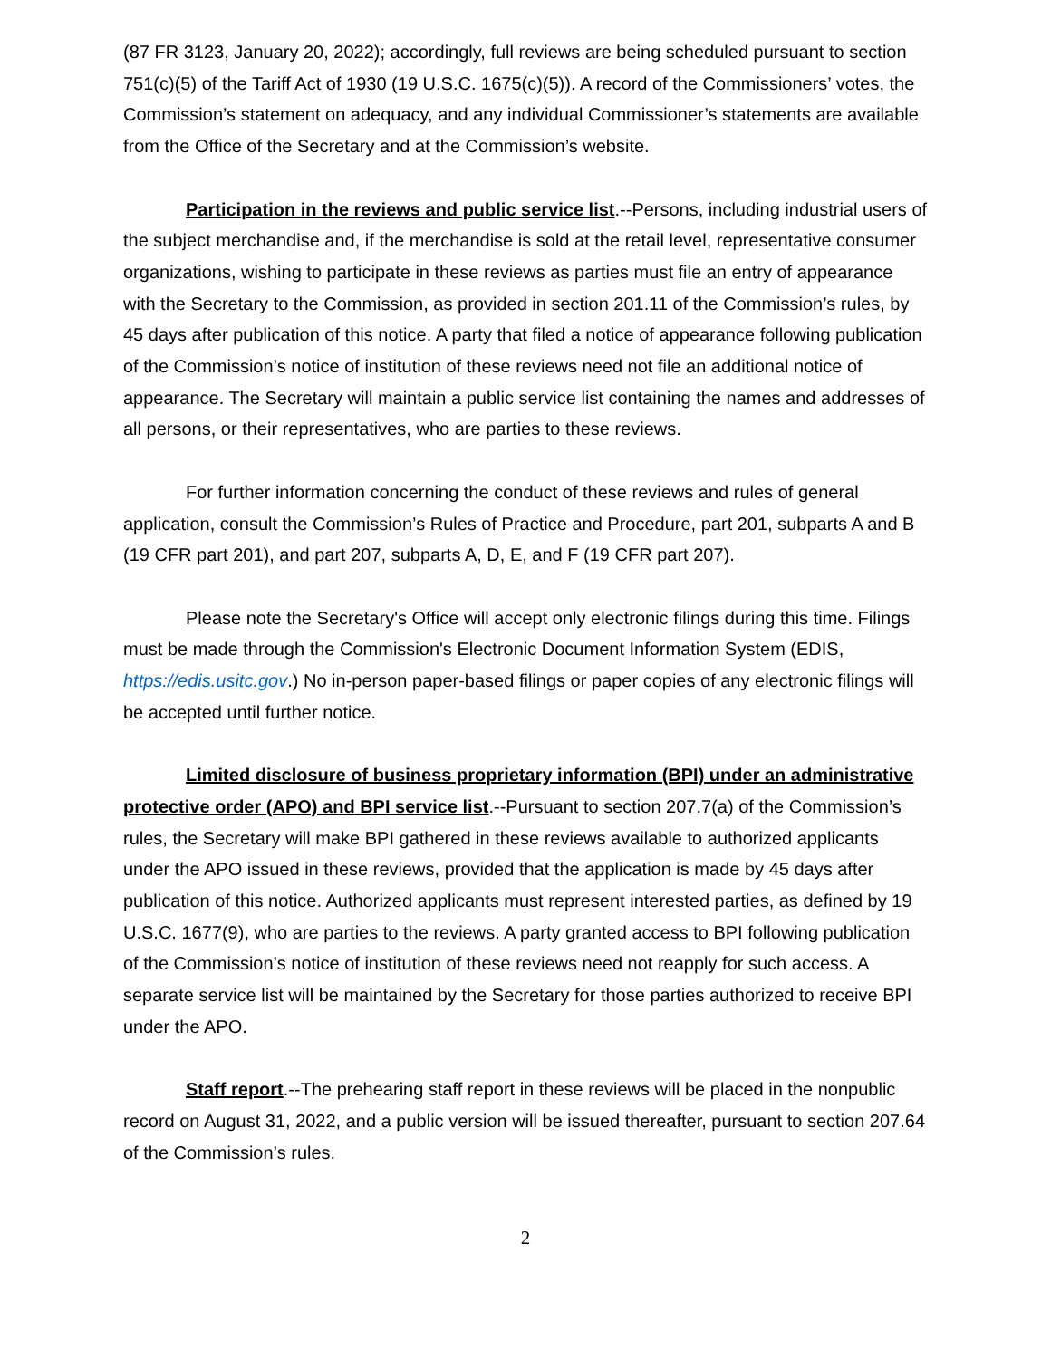(87 FR 3123, January 20, 2022); accordingly, full reviews are being scheduled pursuant to section 751(c)(5) of the Tariff Act of 1930 (19 U.S.C. 1675(c)(5)). A record of the Commissioners’ votes, the Commission’s statement on adequacy, and any individual Commissioner’s statements are available from the Office of the Secretary and at the Commission’s website.
Participation in the reviews and public service list.--Persons, including industrial users of the subject merchandise and, if the merchandise is sold at the retail level, representative consumer organizations, wishing to participate in these reviews as parties must file an entry of appearance with the Secretary to the Commission, as provided in section 201.11 of the Commission’s rules, by 45 days after publication of this notice. A party that filed a notice of appearance following publication of the Commission’s notice of institution of these reviews need not file an additional notice of appearance. The Secretary will maintain a public service list containing the names and addresses of all persons, or their representatives, who are parties to these reviews.
For further information concerning the conduct of these reviews and rules of general application, consult the Commission’s Rules of Practice and Procedure, part 201, subparts A and B (19 CFR part 201), and part 207, subparts A, D, E, and F (19 CFR part 207).
Please note the Secretary's Office will accept only electronic filings during this time. Filings must be made through the Commission's Electronic Document Information System (EDIS, https://edis.usitc.gov.) No in-person paper-based filings or paper copies of any electronic filings will be accepted until further notice.
Limited disclosure of business proprietary information (BPI) under an administrative protective order (APO) and BPI service list.--Pursuant to section 207.7(a) of the Commission’s rules, the Secretary will make BPI gathered in these reviews available to authorized applicants under the APO issued in these reviews, provided that the application is made by 45 days after publication of this notice. Authorized applicants must represent interested parties, as defined by 19 U.S.C. 1677(9), who are parties to the reviews. A party granted access to BPI following publication of the Commission’s notice of institution of these reviews need not reapply for such access. A separate service list will be maintained by the Secretary for those parties authorized to receive BPI under the APO.
Staff report.--The prehearing staff report in these reviews will be placed in the nonpublic record on August 31, 2022, and a public version will be issued thereafter, pursuant to section 207.64 of the Commission’s rules.
2